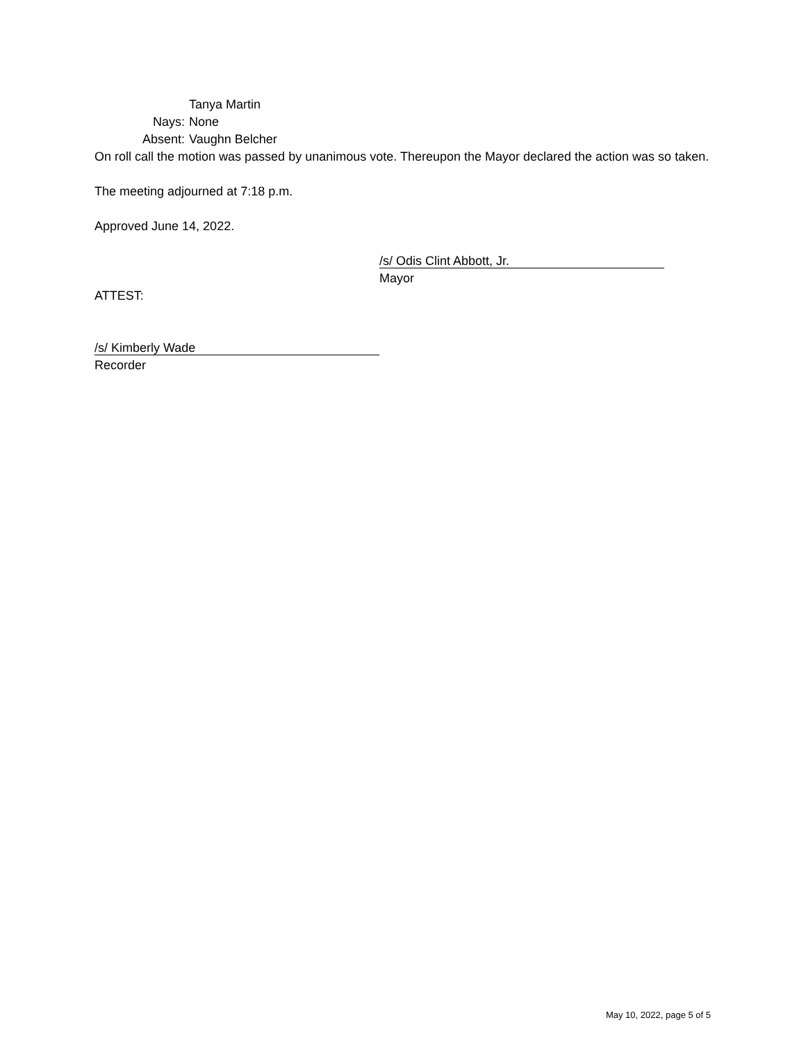Tanya Martin
Nays: None
Absent: Vaughn Belcher
On roll call the motion was passed by unanimous vote. Thereupon the Mayor declared the action was so taken.
The meeting adjourned at 7:18 p.m.
Approved June 14, 2022.
/s/ Odis Clint Abbott, Jr.
Mayor
ATTEST:
/s/ Kimberly Wade
Recorder
May 10, 2022, page 5 of 5